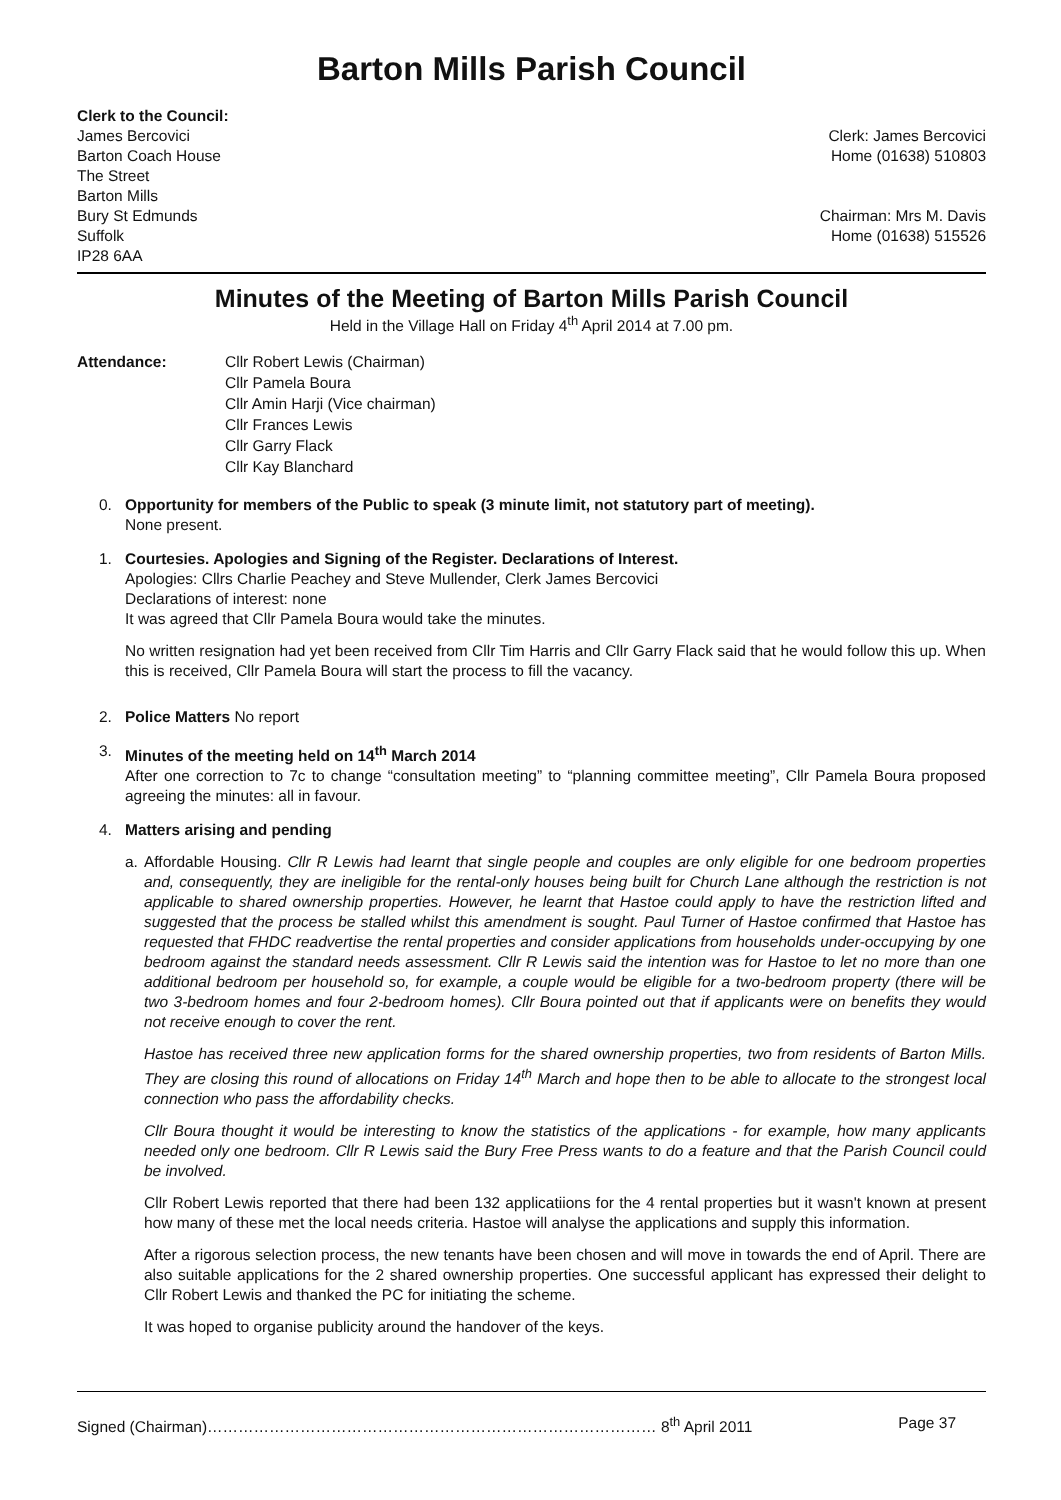Barton Mills Parish Council
Clerk to the Council:
James Bercovici
Barton Coach House
The Street
Barton Mills
Bury St Edmunds
Suffolk
IP28 6AA
Clerk: James Bercovici
Home (01638) 510803
Chairman: Mrs M. Davis
Home (01638) 515526
Minutes of the Meeting of Barton Mills Parish Council
Held in the Village Hall on Friday 4<sup>th</sup> April 2014 at 7.00 pm.
Attendance: Cllr Robert Lewis (Chairman)
Cllr Pamela Boura
Cllr Amin Harji (Vice chairman)
Cllr Frances Lewis
Cllr Garry Flack
Cllr Kay Blanchard
0. Opportunity for members of the Public to speak (3 minute limit, not statutory part of meeting).
None present.
1. Courtesies. Apologies and Signing of the Register. Declarations of Interest.
Apologies: Cllrs Charlie Peachey and Steve Mullender, Clerk James Bercovici
Declarations of interest: none
It was agreed that Cllr Pamela Boura would take the minutes.
No written resignation had yet been received from Cllr Tim Harris and Cllr Garry Flack said that he would follow this up. When this is received, Cllr Pamela Boura will start the process to fill the vacancy.
2. Police Matters No report
3. Minutes of the meeting held on 14<sup>th</sup> March 2014
After one correction to 7c to change “consultation meeting” to “planning committee meeting”, Cllr Pamela Boura proposed agreeing the minutes: all in favour.
4. Matters arising and pending
a. Affordable Housing. Cllr R Lewis had learnt that single people and couples are only eligible for one bedroom properties and, consequently, they are ineligible for the rental-only houses being built for Church Lane although the restriction is not applicable to shared ownership properties. However, he learnt that Hastoe could apply to have the restriction lifted and suggested that the process be stalled whilst this amendment is sought. Paul Turner of Hastoe confirmed that Hastoe has requested that FHDC readvertise the rental properties and consider applications from households under-occupying by one bedroom against the standard needs assessment. Cllr R Lewis said the intention was for Hastoe to let no more than one additional bedroom per household so, for example, a couple would be eligible for a two-bedroom property (there will be two 3-bedroom homes and four 2-bedroom homes). Cllr Boura pointed out that if applicants were on benefits they would not receive enough to cover the rent.
Hastoe has received three new application forms for the shared ownership properties, two from residents of Barton Mills. They are closing this round of allocations on Friday 14<sup>th</sup> March and hope then to be able to allocate to the strongest local connection who pass the affordability checks.
Cllr Boura thought it would be interesting to know the statistics of the applications - for example, how many applicants needed only one bedroom. Cllr R Lewis said the Bury Free Press wants to do a feature and that the Parish Council could be involved.
Cllr Robert Lewis reported that there had been 132 applicatiions for the 4 rental properties but it wasn't known at present how many of these met the local needs criteria. Hastoe will analyse the applications and supply this information.
After a rigorous selection process, the new tenants have been chosen and will move in towards the end of April. There are also suitable applications for the 2 shared ownership properties. One successful applicant has expressed their delight to Cllr Robert Lewis and thanked the PC for initiating the scheme.
It was hoped to organise publicity around the handover of the keys.
Signed (Chairman)…………………………………………………………………………… 8<sup>th</sup> April 2011 Page 37